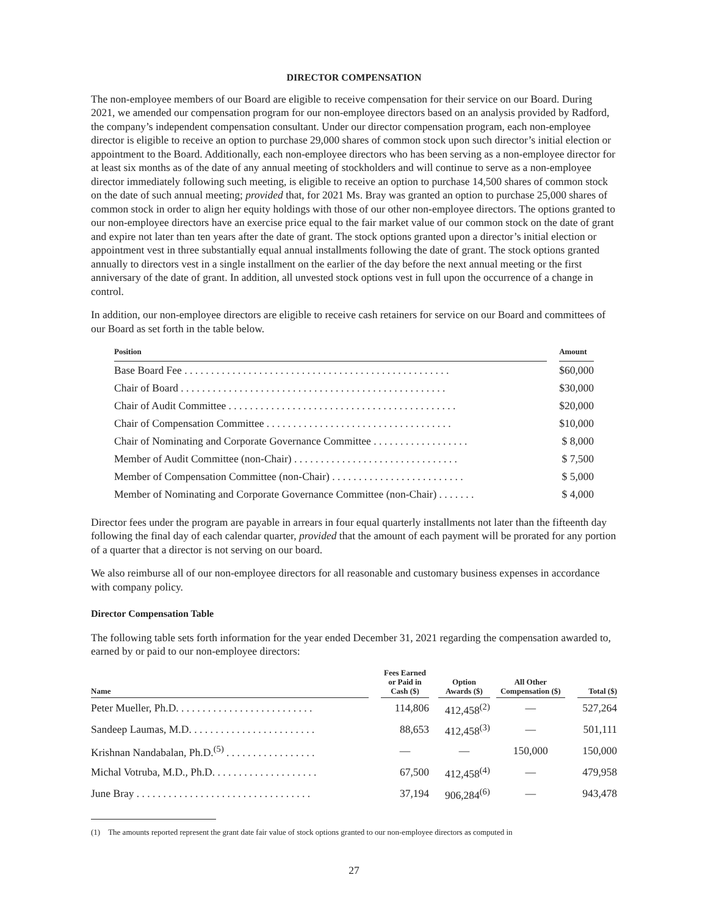DIRECTOR COMPENSATION
The non-employee members of our Board are eligible to receive compensation for their service on our Board. During 2021, we amended our compensation program for our non-employee directors based on an analysis provided by Radford, the company’s independent compensation consultant. Under our director compensation program, each non-employee director is eligible to receive an option to purchase 29,000 shares of common stock upon such director’s initial election or appointment to the Board. Additionally, each non-employee directors who has been serving as a non-employee director for at least six months as of the date of any annual meeting of stockholders and will continue to serve as a non-employee director immediately following such meeting, is eligible to receive an option to purchase 14,500 shares of common stock on the date of such annual meeting; provided that, for 2021 Ms. Bray was granted an option to purchase 25,000 shares of common stock in order to align her equity holdings with those of our other non-employee directors. The options granted to our non-employee directors have an exercise price equal to the fair market value of our common stock on the date of grant and expire not later than ten years after the date of grant. The stock options granted upon a director’s initial election or appointment vest in three substantially equal annual installments following the date of grant. The stock options granted annually to directors vest in a single installment on the earlier of the day before the next annual meeting or the first anniversary of the date of grant. In addition, all unvested stock options vest in full upon the occurrence of a change in control.
In addition, our non-employee directors are eligible to receive cash retainers for service on our Board and committees of our Board as set forth in the table below.
| Position | | Amount |
| --- | --- | --- |
| Base Board Fee . . . . . . . . . . . . . . . . . . . . . . . . . . . . . . . . . . . . . . . . . . . . . . . . . . | | $60,000 |
| Chair of Board . . . . . . . . . . . . . . . . . . . . . . . . . . . . . . . . . . . . . . . . . . . . . . . . . . | | $30,000 |
| Chair of Audit Committee . . . . . . . . . . . . . . . . . . . . . . . . . . . . . . . . . . . . . . . . . . . | | $20,000 |
| Chair of Compensation Committee . . . . . . . . . . . . . . . . . . . . . . . . . . . . . . . . . . . | | $10,000 |
| Chair of Nominating and Corporate Governance Committee . . . . . . . . . . . . . . . . . . | | $ 8,000 |
| Member of Audit Committee (non-Chair) . . . . . . . . . . . . . . . . . . . . . . . . . . . . . . . | | $ 7,500 |
| Member of Compensation Committee (non-Chair) . . . . . . . . . . . . . . . . . . . . . . . . . | | $ 5,000 |
| Member of Nominating and Corporate Governance Committee (non-Chair) . . . . . . . | | $ 4,000 |
Director fees under the program are payable in arrears in four equal quarterly installments not later than the fifteenth day following the final day of each calendar quarter, provided that the amount of each payment will be prorated for any portion of a quarter that a director is not serving on our board.
We also reimburse all of our non-employee directors for all reasonable and customary business expenses in accordance with company policy.
Director Compensation Table
The following table sets forth information for the year ended December 31, 2021 regarding the compensation awarded to, earned by or paid to our non-employee directors:
| Name | | Fees Earned or Paid in Cash ($) | | Option Awards ($) | | All Other Compensation ($) | | Total ($) |
| --- | --- | --- | --- | --- | --- | --- | --- | --- |
| Peter Mueller, Ph.D. . . . . . . . . . . . . . . . . . . . . . . . . . | | 114,806 | | 412,458<sup>(2)</sup> | | — | | 527,264 |
| Sandeep Laumas, M.D. . . . . . . . . . . . . . . . . . . . . . . . | | 88,653 | | 412,458<sup>(3)</sup> | | — | | 501,111 |
| Krishnan Nandabalan, Ph.D.<sup>(5)</sup> . . . . . . . . . . . . . . . . . | | — | | — | | 150,000 | | 150,000 |
| Michal Votruba, M.D., Ph.D. . . . . . . . . . . . . . . . . . . . | | 67,500 | | 412,458<sup>(4)</sup> | | — | | 479,958 |
| June Bray . . . . . . . . . . . . . . . . . . . . . . . . . . . . . . . . . | | 37,194 | | 906,284<sup>(6)</sup> | | — | | 943,478 |
(1) The amounts reported represent the grant date fair value of stock options granted to our non-employee directors as computed in
27